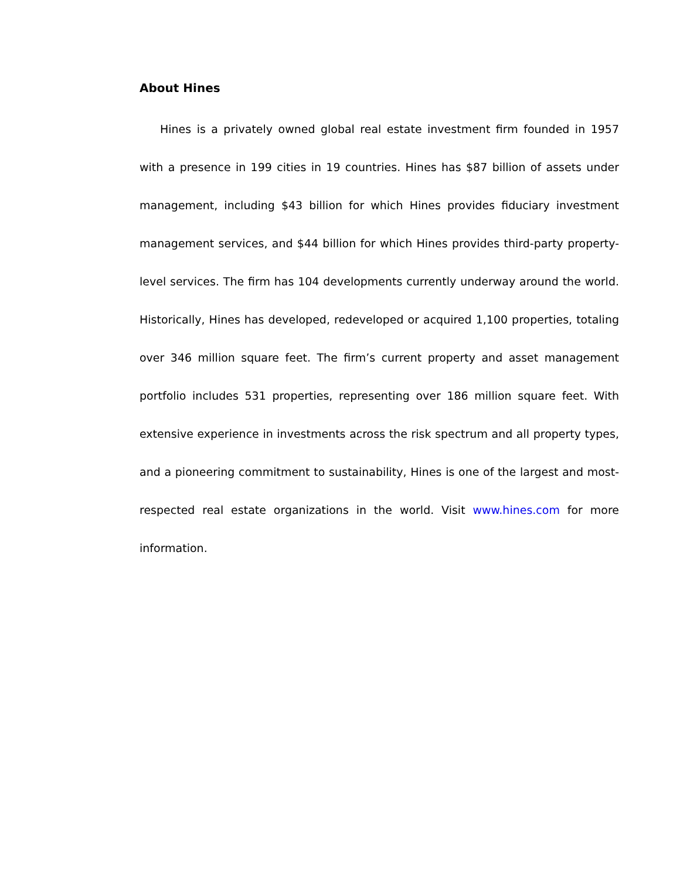About Hines
Hines is a privately owned global real estate investment firm founded in 1957 with a presence in 199 cities in 19 countries. Hines has $87 billion of assets under management, including $43 billion for which Hines provides fiduciary investment management services, and $44 billion for which Hines provides third-party property-level services. The firm has 104 developments currently underway around the world. Historically, Hines has developed, redeveloped or acquired 1,100 properties, totaling over 346 million square feet. The firm’s current property and asset management portfolio includes 531 properties, representing over 186 million square feet. With extensive experience in investments across the risk spectrum and all property types, and a pioneering commitment to sustainability, Hines is one of the largest and most-respected real estate organizations in the world. Visit www.hines.com for more information.